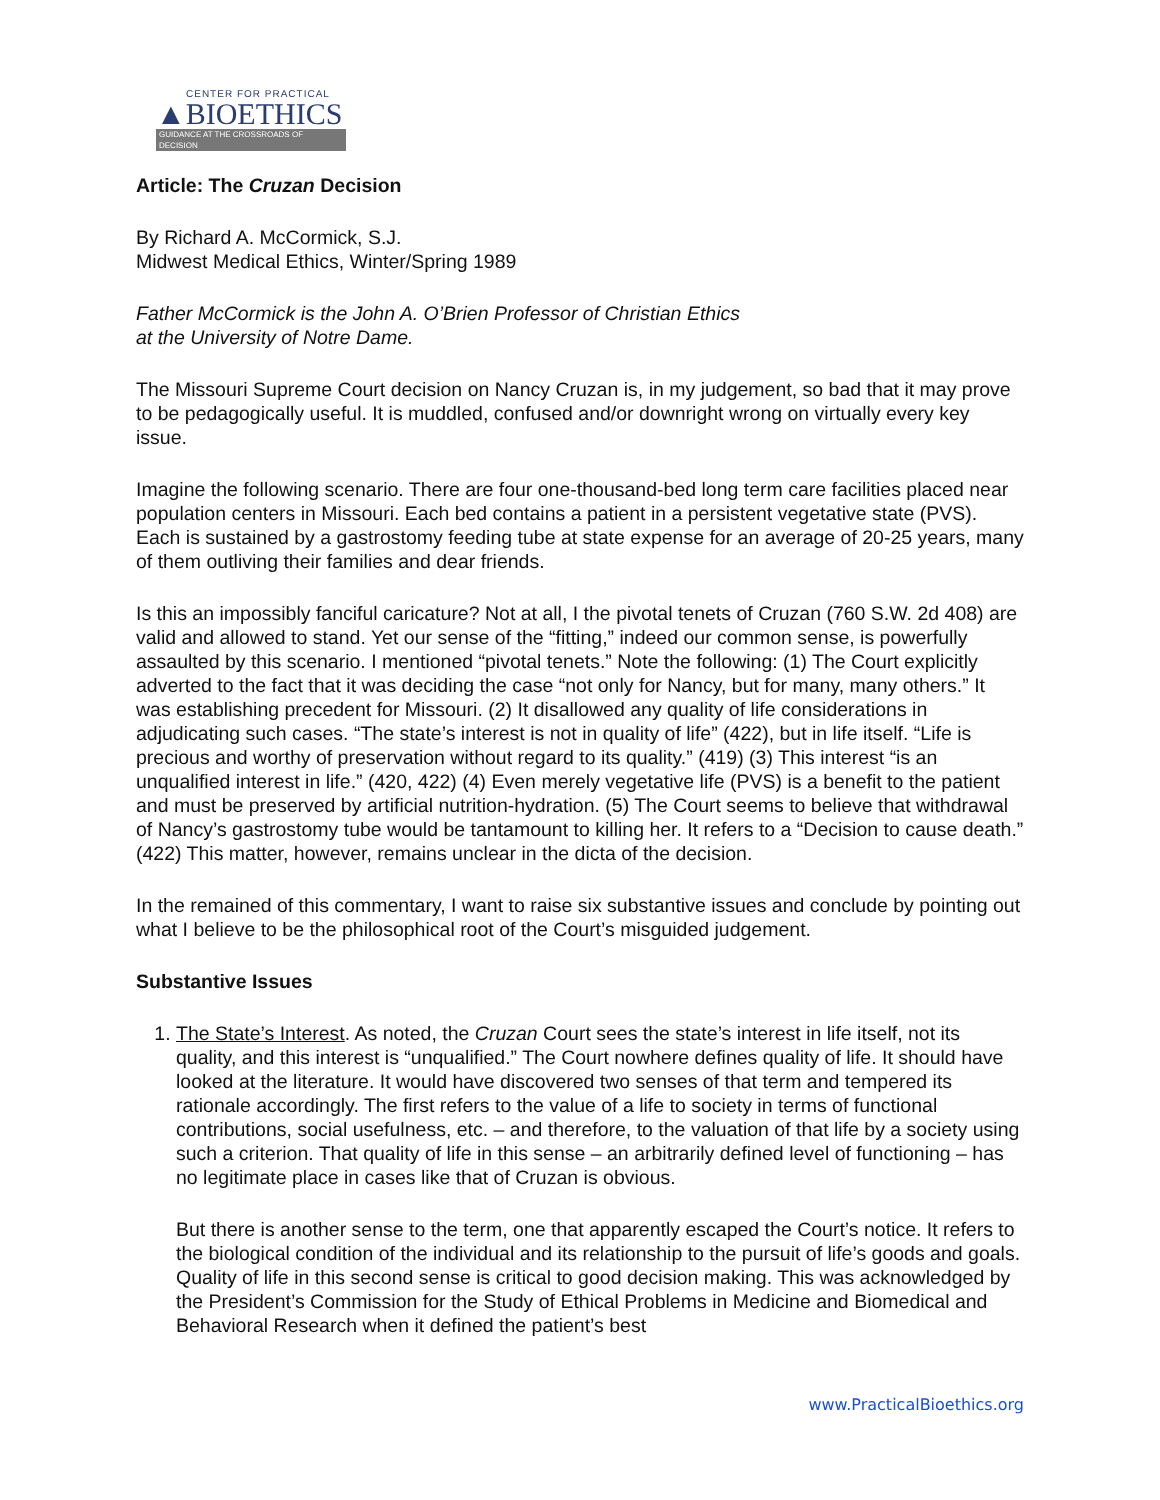CENTER FOR PRACTICAL
▲BIOETHICS
GUIDANCE AT THE CROSSROADS OF DECISION
Article: The Cruzan Decision
By Richard A. McCormick, S.J.
Midwest Medical Ethics, Winter/Spring 1989
Father McCormick is the John A. O’Brien Professor of Christian Ethics
at the University of Notre Dame.
The Missouri Supreme Court decision on Nancy Cruzan is, in my judgement, so bad that it may prove to be pedagogically useful. It is muddled, confused and/or downright wrong on virtually every key issue.
Imagine the following scenario. There are four one-thousand-bed long term care facilities placed near population centers in Missouri. Each bed contains a patient in a persistent vegetative state (PVS). Each is sustained by a gastrostomy feeding tube at state expense for an average of 20-25 years, many of them outliving their families and dear friends.
Is this an impossibly fanciful caricature? Not at all, I the pivotal tenets of Cruzan (760 S.W. 2d 408) are valid and allowed to stand. Yet our sense of the “fitting,” indeed our common sense, is powerfully assaulted by this scenario. I mentioned “pivotal tenets.” Note the following: (1) The Court explicitly adverted to the fact that it was deciding the case “not only for Nancy, but for many, many others.” It was establishing precedent for Missouri. (2) It disallowed any quality of life considerations in adjudicating such cases. “The state’s interest is not in quality of life” (422), but in life itself. “Life is precious and worthy of preservation without regard to its quality.” (419) (3) This interest “is an unqualified interest in life.” (420, 422) (4) Even merely vegetative life (PVS) is a benefit to the patient and must be preserved by artificial nutrition-hydration. (5) The Court seems to believe that withdrawal of Nancy’s gastrostomy tube would be tantamount to killing her. It refers to a “Decision to cause death.” (422) This matter, however, remains unclear in the dicta of the decision.
In the remained of this commentary, I want to raise six substantive issues and conclude by pointing out what I believe to be the philosophical root of the Court’s misguided judgement.
Substantive Issues
1. The State’s Interest. As noted, the Cruzan Court sees the state’s interest in life itself, not its quality, and this interest is “unqualified.” The Court nowhere defines quality of life. It should have looked at the literature. It would have discovered two senses of that term and tempered its rationale accordingly. The first refers to the value of a life to society in terms of functional contributions, social usefulness, etc. – and therefore, to the valuation of that life by a society using such a criterion. That quality of life in this sense – an arbitrarily defined level of functioning – has no legitimate place in cases like that of Cruzan is obvious.
But there is another sense to the term, one that apparently escaped the Court’s notice. It refers to the biological condition of the individual and its relationship to the pursuit of life’s goods and goals. Quality of life in this second sense is critical to good decision making. This was acknowledged by the President’s Commission for the Study of Ethical Problems in Medicine and Biomedical and Behavioral Research when it defined the patient’s best
www.PracticalBioethics.org